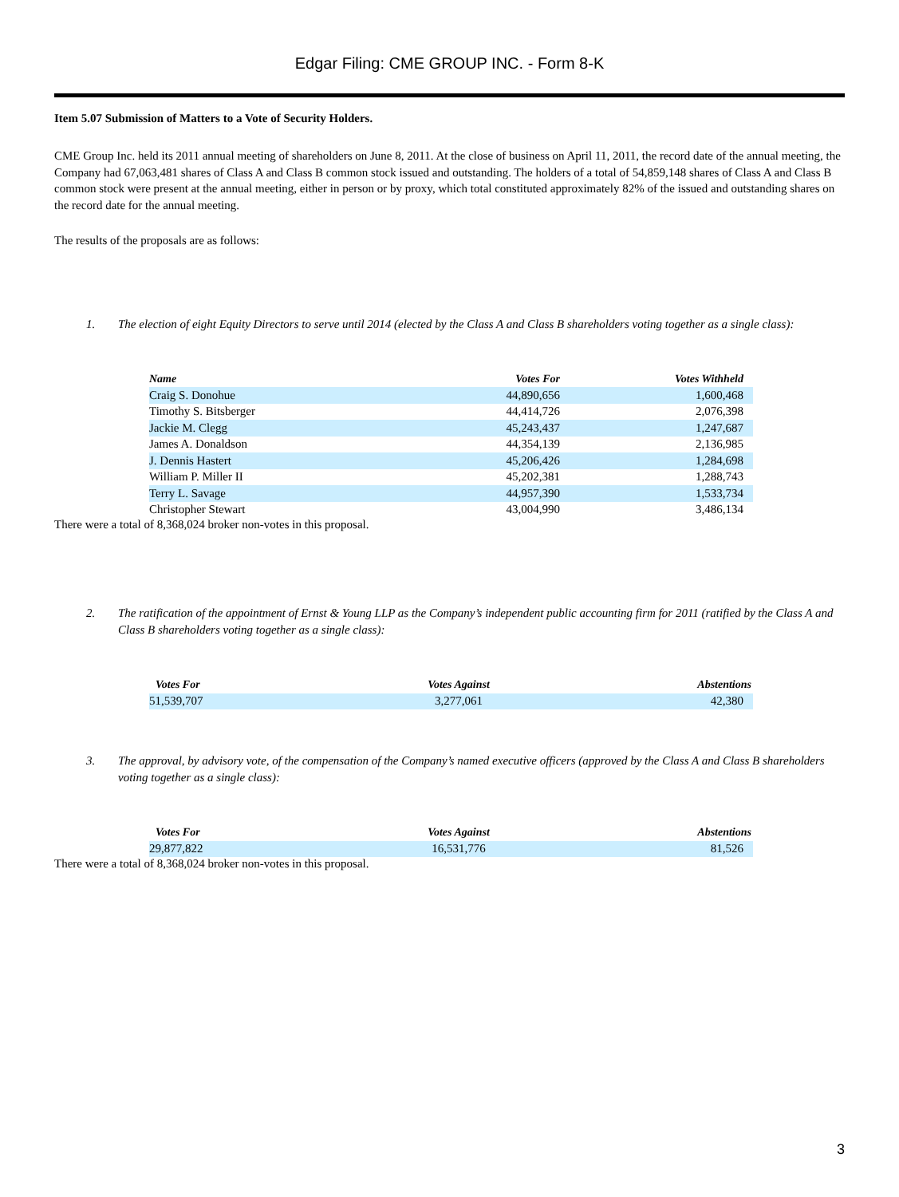Edgar Filing: CME GROUP INC. - Form 8-K
Item 5.07 Submission of Matters to a Vote of Security Holders.
CME Group Inc. held its 2011 annual meeting of shareholders on June 8, 2011. At the close of business on April 11, 2011, the record date of the annual meeting, the Company had 67,063,481 shares of Class A and Class B common stock issued and outstanding. The holders of a total of 54,859,148 shares of Class A and Class B common stock were present at the annual meeting, either in person or by proxy, which total constituted approximately 82% of the issued and outstanding shares on the record date for the annual meeting.
The results of the proposals are as follows:
1. The election of eight Equity Directors to serve until 2014 (elected by the Class A and Class B shareholders voting together as a single class):
| Name | Votes For | Votes Withheld |
| --- | --- | --- |
| Craig S. Donohue | 44,890,656 | 1,600,468 |
| Timothy S. Bitsberger | 44,414,726 | 2,076,398 |
| Jackie M. Clegg | 45,243,437 | 1,247,687 |
| James A. Donaldson | 44,354,139 | 2,136,985 |
| J. Dennis Hastert | 45,206,426 | 1,284,698 |
| William P. Miller II | 45,202,381 | 1,288,743 |
| Terry L. Savage | 44,957,390 | 1,533,734 |
| Christopher Stewart | 43,004,990 | 3,486,134 |
There were a total of 8,368,024 broker non-votes in this proposal.
2. The ratification of the appointment of Ernst & Young LLP as the Company’s independent public accounting firm for 2011 (ratified by the Class A and Class B shareholders voting together as a single class):
| Votes For | Votes Against | Abstentions |
| --- | --- | --- |
| 51,539,707 | 3,277,061 | 42,380 |
3. The approval, by advisory vote, of the compensation of the Company’s named executive officers (approved by the Class A and Class B shareholders voting together as a single class):
| Votes For | Votes Against | Abstentions |
| --- | --- | --- |
| 29,877,822 | 16,531,776 | 81,526 |
There were a total of 8,368,024 broker non-votes in this proposal.
3